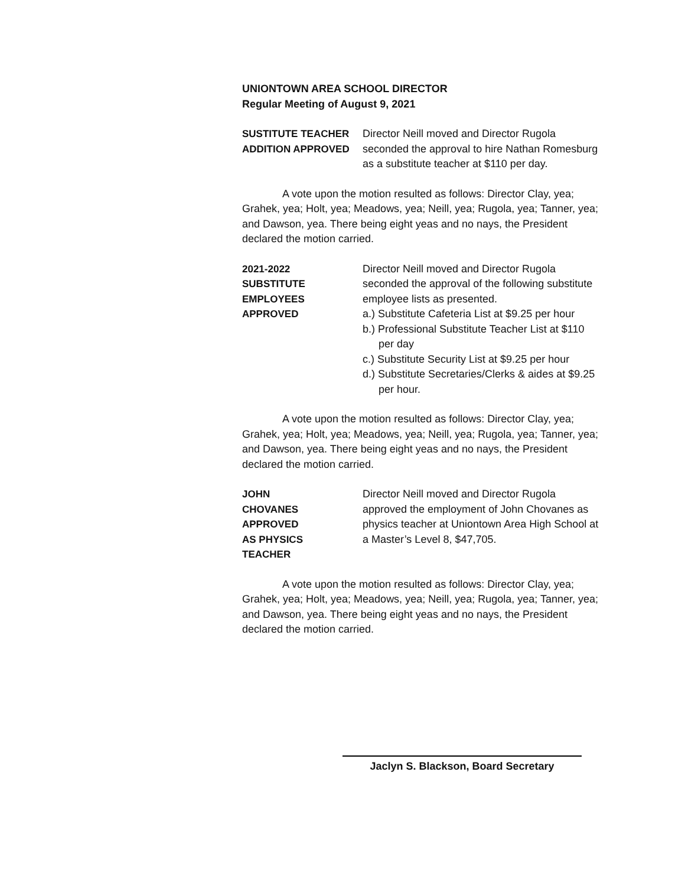UNIONTOWN AREA SCHOOL DIRECTOR
Regular Meeting of August 9, 2021
SUSTITUTE TEACHER
ADDITION APPROVED
Director Neill moved and Director Rugola seconded the approval to hire Nathan Romesburg as a substitute teacher at $110 per day.
A vote upon the motion resulted as follows: Director Clay, yea; Grahek, yea; Holt, yea; Meadows, yea; Neill, yea; Rugola, yea; Tanner, yea; and Dawson, yea. There being eight yeas and no nays, the President declared the motion carried.
2021-2022
SUBSTITUTE
EMPLOYEES
APPROVED
Director Neill moved and Director Rugola seconded the approval of the following substitute employee lists as presented.
a.) Substitute Cafeteria List at $9.25 per hour
b.) Professional Substitute Teacher List at $110 per day
c.) Substitute Security List at $9.25 per hour
d.) Substitute Secretaries/Clerks & aides at $9.25 per hour.
A vote upon the motion resulted as follows: Director Clay, yea; Grahek, yea; Holt, yea; Meadows, yea; Neill, yea; Rugola, yea; Tanner, yea; and Dawson, yea. There being eight yeas and no nays, the President declared the motion carried.
JOHN
CHOVANES
APPROVED
AS PHYSICS
TEACHER
Director Neill moved and Director Rugola approved the employment of John Chovanes as physics teacher at Uniontown Area High School at a Master’s Level 8, $47,705.
A vote upon the motion resulted as follows: Director Clay, yea; Grahek, yea; Holt, yea; Meadows, yea; Neill, yea; Rugola, yea; Tanner, yea; and Dawson, yea. There being eight yeas and no nays, the President declared the motion carried.
Jaclyn S. Blackson, Board Secretary